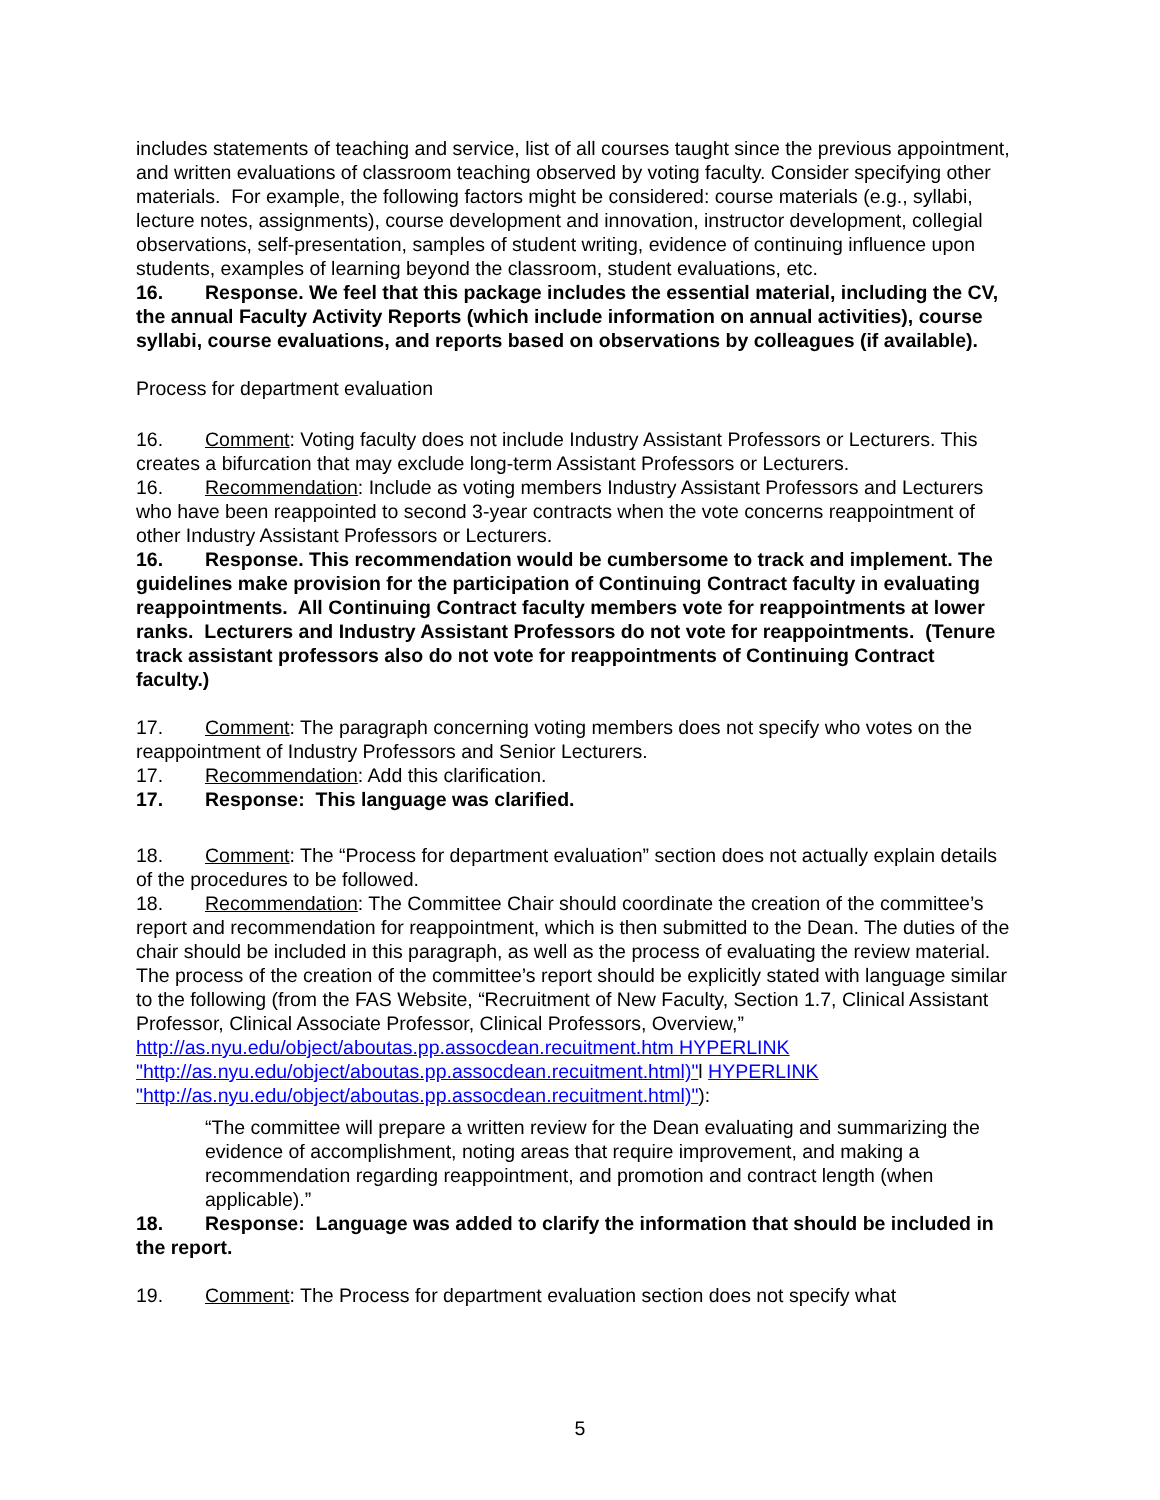includes statements of teaching and service, list of all courses taught since the previous appointment, and written evaluations of classroom teaching observed by voting faculty. Consider specifying other materials. For example, the following factors might be considered: course materials (e.g., syllabi, lecture notes, assignments), course development and innovation, instructor development, collegial observations, self-presentation, samples of student writing, evidence of continuing influence upon students, examples of learning beyond the classroom, student evaluations, etc.
16. Response. We feel that this package includes the essential material, including the CV, the annual Faculty Activity Reports (which include information on annual activities), course syllabi, course evaluations, and reports based on observations by colleagues (if available).
Process for department evaluation
16. Comment: Voting faculty does not include Industry Assistant Professors or Lecturers. This creates a bifurcation that may exclude long-term Assistant Professors or Lecturers.
16. Recommendation: Include as voting members Industry Assistant Professors and Lecturers who have been reappointed to second 3-year contracts when the vote concerns reappointment of other Industry Assistant Professors or Lecturers.
16. Response. This recommendation would be cumbersome to track and implement. The guidelines make provision for the participation of Continuing Contract faculty in evaluating reappointments. All Continuing Contract faculty members vote for reappointments at lower ranks. Lecturers and Industry Assistant Professors do not vote for reappointments. (Tenure track assistant professors also do not vote for reappointments of Continuing Contract faculty.)
17. Comment: The paragraph concerning voting members does not specify who votes on the reappointment of Industry Professors and Senior Lecturers.
17. Recommendation: Add this clarification.
17. Response: This language was clarified.
18. Comment: The “Process for department evaluation” section does not actually explain details of the procedures to be followed.
18. Recommendation: The Committee Chair should coordinate the creation of the committee’s report and recommendation for reappointment, which is then submitted to the Dean. The duties of the chair should be included in this paragraph, as well as the process of evaluating the review material. The process of the creation of the committee’s report should be explicitly stated with language similar to the following (from the FAS Website, “Recruitment of New Faculty, Section 1.7, Clinical Assistant Professor, Clinical Associate Professor, Clinical Professors, Overview,” http://as.nyu.edu/object/aboutas.pp.assocdean.recuitment.htm HYPERLINK "http://as.nyu.edu/object/aboutas.pp.assocdean.recuitment.html)"l HYPERLINK "http://as.nyu.edu/object/aboutas.pp.assocdean.recuitment.html)"):
“The committee will prepare a written review for the Dean evaluating and summarizing the evidence of accomplishment, noting areas that require improvement, and making a recommendation regarding reappointment, and promotion and contract length (when applicable).”
18. Response: Language was added to clarify the information that should be included in the report.
19. Comment: The Process for department evaluation section does not specify what
5